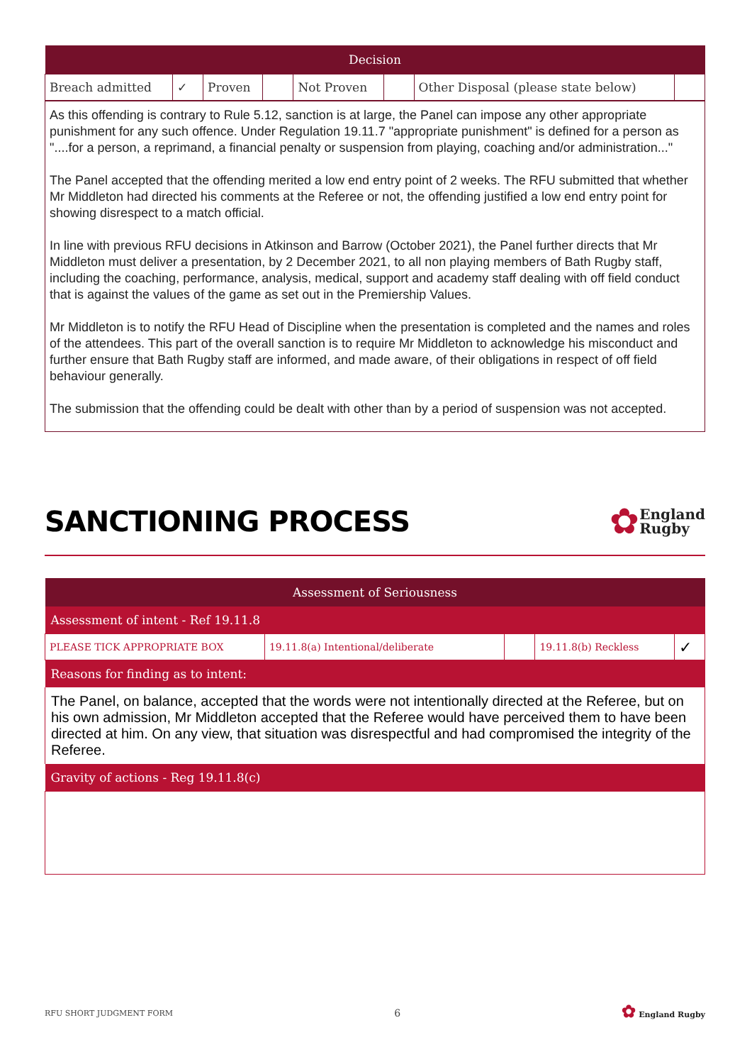| Decision | | | | | | | |
| --- | --- | --- | --- | --- | --- | --- | --- |
| Breach admitted | ✓ | Proven | | Not Proven | | Other Disposal (please state below) | |
As this offending is contrary to Rule 5.12, sanction is at large, the Panel can impose any other appropriate punishment for any such offence. Under Regulation 19.11.7 "appropriate punishment" is defined for a person as "....for a person, a reprimand, a financial penalty or suspension from playing, coaching and/or administration..."
The Panel accepted that the offending merited a low end entry point of 2 weeks. The RFU submitted that whether Mr Middleton had directed his comments at the Referee or not, the offending justified a low end entry point for showing disrespect to a match official.
In line with previous RFU decisions in Atkinson and Barrow (October 2021), the Panel further directs that Mr Middleton must deliver a presentation, by 2 December 2021, to all non playing members of Bath Rugby staff, including the coaching, performance, analysis, medical, support and academy staff dealing with off field conduct that is against the values of the game as set out in the Premiership Values.
Mr Middleton is to notify the RFU Head of Discipline when the presentation is completed and the names and roles of the attendees. This part of the overall sanction is to require Mr Middleton to acknowledge his misconduct and further ensure that Bath Rugby staff are informed, and made aware, of their obligations in respect of off field behaviour generally.
The submission that the offending could be dealt with other than by a period of suspension was not accepted.
SANCTIONING PROCESS
✿ England
Rugby
| Assessment of Seriousness | | | | |
| --- | --- | --- | --- | --- |
| Assessment of intent - Ref 19.11.8 | | | | |
| PLEASE TICK APPROPRIATE BOX | 19.11.8(a) Intentional/deliberate | | 19.11.8(b) Reckless | ✓ |
| Reasons for finding as to intent: | | | | |
| The Panel, on balance, accepted that the words were not intentionally directed at the Referee, but on his own admission, Mr Middleton accepted that the Referee would have perceived them to have been directed at him. On any view, that situation was disrespectful and had compromised the integrity of the Referee. | | | | |
| Gravity of actions - Reg 19.11.8(c) | | | | |
RFU SHORT JUDGMENT FORM 6 ✿ England Rugby